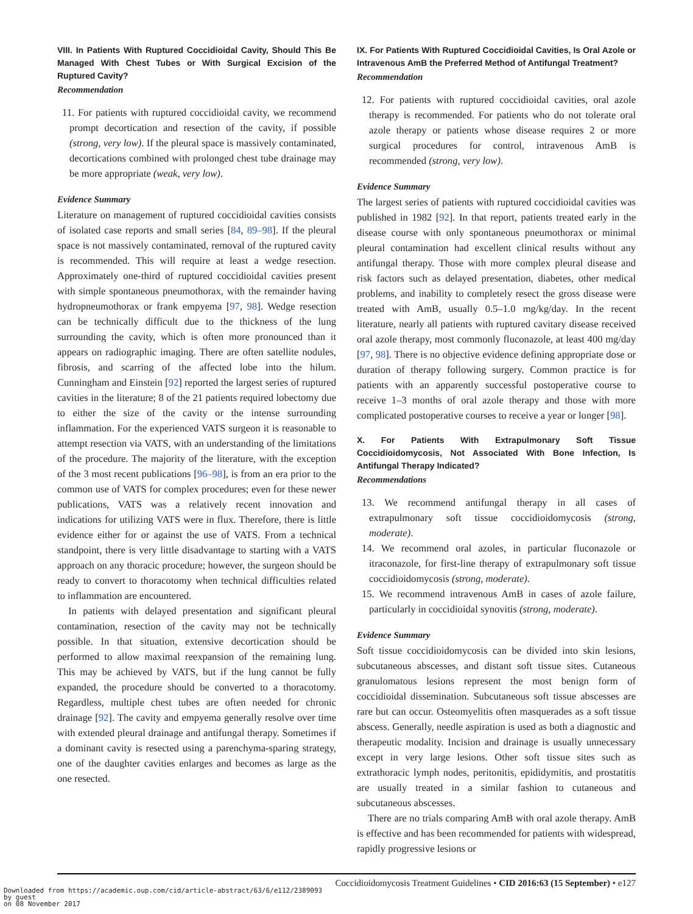VIII. In Patients With Ruptured Coccidioidal Cavity, Should This Be Managed With Chest Tubes or With Surgical Excision of the Ruptured Cavity?
Recommendation
11. For patients with ruptured coccidioidal cavity, we recommend prompt decortication and resection of the cavity, if possible (strong, very low). If the pleural space is massively contaminated, decortications combined with prolonged chest tube drainage may be more appropriate (weak, very low).
Evidence Summary
Literature on management of ruptured coccidioidal cavities consists of isolated case reports and small series [84, 89–98]. If the pleural space is not massively contaminated, removal of the ruptured cavity is recommended. This will require at least a wedge resection. Approximately one-third of ruptured coccidioidal cavities present with simple spontaneous pneumothorax, with the remainder having hydropneumothorax or frank empyema [97, 98]. Wedge resection can be technically difficult due to the thickness of the lung surrounding the cavity, which is often more pronounced than it appears on radiographic imaging. There are often satellite nodules, fibrosis, and scarring of the affected lobe into the hilum. Cunningham and Einstein [92] reported the largest series of ruptured cavities in the literature; 8 of the 21 patients required lobectomy due to either the size of the cavity or the intense surrounding inflammation. For the experienced VATS surgeon it is reasonable to attempt resection via VATS, with an understanding of the limitations of the procedure. The majority of the literature, with the exception of the 3 most recent publications [96–98], is from an era prior to the common use of VATS for complex procedures; even for these newer publications, VATS was a relatively recent innovation and indications for utilizing VATS were in flux. Therefore, there is little evidence either for or against the use of VATS. From a technical standpoint, there is very little disadvantage to starting with a VATS approach on any thoracic procedure; however, the surgeon should be ready to convert to thoracotomy when technical difficulties related to inflammation are encountered.
In patients with delayed presentation and significant pleural contamination, resection of the cavity may not be technically possible. In that situation, extensive decortication should be performed to allow maximal reexpansion of the remaining lung. This may be achieved by VATS, but if the lung cannot be fully expanded, the procedure should be converted to a thoracotomy. Regardless, multiple chest tubes are often needed for chronic drainage [92]. The cavity and empyema generally resolve over time with extended pleural drainage and antifungal therapy. Sometimes if a dominant cavity is resected using a parenchyma-sparing strategy, one of the daughter cavities enlarges and becomes as large as the one resected.
IX. For Patients With Ruptured Coccidioidal Cavities, Is Oral Azole or Intravenous AmB the Preferred Method of Antifungal Treatment?
Recommendation
12. For patients with ruptured coccidioidal cavities, oral azole therapy is recommended. For patients who do not tolerate oral azole therapy or patients whose disease requires 2 or more surgical procedures for control, intravenous AmB is recommended (strong, very low).
Evidence Summary
The largest series of patients with ruptured coccidioidal cavities was published in 1982 [92]. In that report, patients treated early in the disease course with only spontaneous pneumothorax or minimal pleural contamination had excellent clinical results without any antifungal therapy. Those with more complex pleural disease and risk factors such as delayed presentation, diabetes, other medical problems, and inability to completely resect the gross disease were treated with AmB, usually 0.5–1.0 mg/kg/day. In the recent literature, nearly all patients with ruptured cavitary disease received oral azole therapy, most commonly fluconazole, at least 400 mg/day [97, 98]. There is no objective evidence defining appropriate dose or duration of therapy following surgery. Common practice is for patients with an apparently successful postoperative course to receive 1–3 months of oral azole therapy and those with more complicated postoperative courses to receive a year or longer [98].
X. For Patients With Extrapulmonary Soft Tissue Coccidioidomycosis, Not Associated With Bone Infection, Is Antifungal Therapy Indicated?
Recommendations
13. We recommend antifungal therapy in all cases of extrapulmonary soft tissue coccidioidomycosis (strong, moderate).
14. We recommend oral azoles, in particular fluconazole or itraconazole, for first-line therapy of extrapulmonary soft tissue coccidioidomycosis (strong, moderate).
15. We recommend intravenous AmB in cases of azole failure, particularly in coccidioidal synovitis (strong, moderate).
Evidence Summary
Soft tissue coccidioidomycosis can be divided into skin lesions, subcutaneous abscesses, and distant soft tissue sites. Cutaneous granulomatous lesions represent the most benign form of coccidioidal dissemination. Subcutaneous soft tissue abscesses are rare but can occur. Osteomyelitis often masquerades as a soft tissue abscess. Generally, needle aspiration is used as both a diagnostic and therapeutic modality. Incision and drainage is usually unnecessary except in very large lesions. Other soft tissue sites such as extrathoracic lymph nodes, peritonitis, epididymitis, and prostatitis are usually treated in a similar fashion to cutaneous and subcutaneous abscesses.
There are no trials comparing AmB with oral azole therapy. AmB is effective and has been recommended for patients with widespread, rapidly progressive lesions or
Coccidioidomycosis Treatment Guidelines • CID 2016:63 (15 September) • e127
Downloaded from https://academic.oup.com/cid/article-abstract/63/6/e112/2389093
by guest
on 08 November 2017